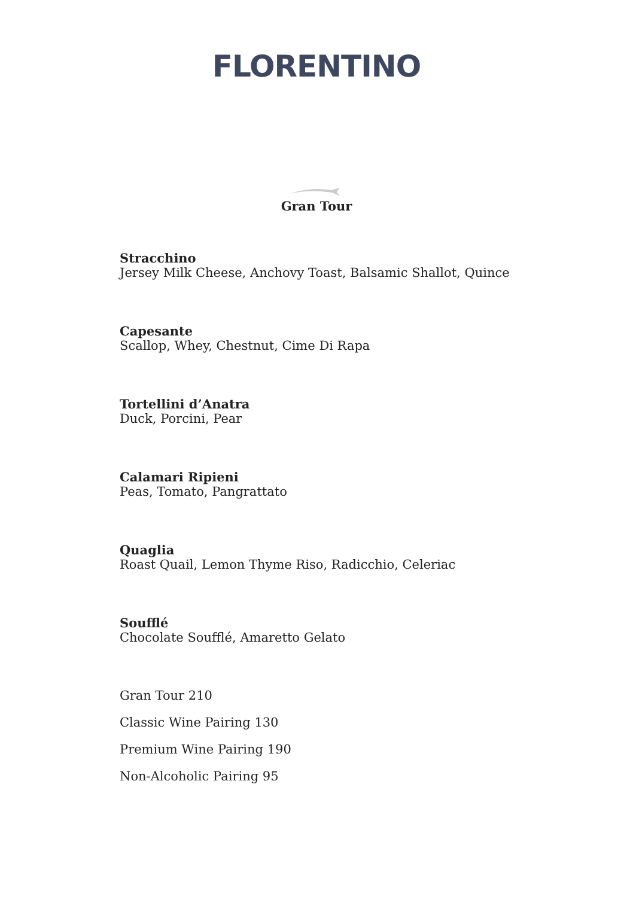FLORENTINO
Gran Tour
Stracchino
Jersey Milk Cheese, Anchovy Toast, Balsamic Shallot, Quince
Capesante
Scallop, Whey, Chestnut, Cime Di Rapa
Tortellini d’Anatra
Duck, Porcini, Pear
Calamari Ripieni
Peas, Tomato, Pangrattato
Quaglia
Roast Quail, Lemon Thyme Riso, Radicchio, Celeriac
Soufflé
Chocolate Soufflé, Amaretto Gelato
Gran Tour 210
Classic Wine Pairing 130
Premium Wine Pairing 190
Non-Alcoholic Pairing 95